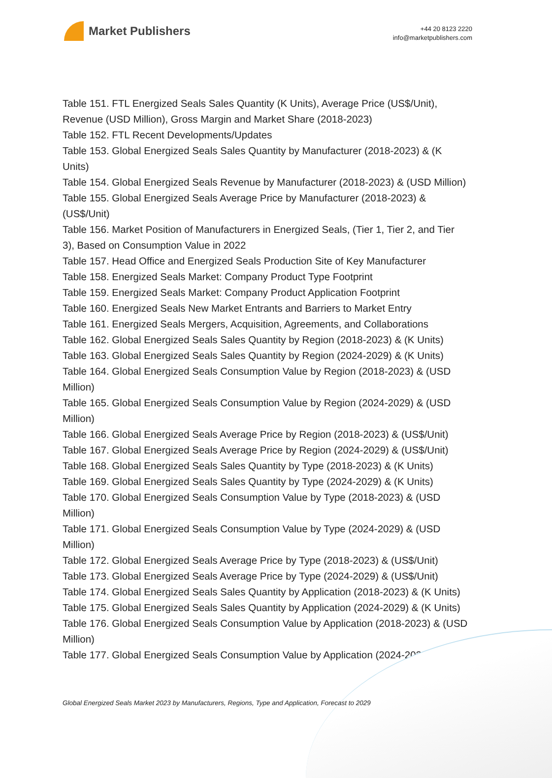Market Publishers
+44 20 8123 2220
info@marketpublishers.com
Table 151. FTL Energized Seals Sales Quantity (K Units), Average Price (US$/Unit), Revenue (USD Million), Gross Margin and Market Share (2018-2023)
Table 152. FTL Recent Developments/Updates
Table 153. Global Energized Seals Sales Quantity by Manufacturer (2018-2023) & (K Units)
Table 154. Global Energized Seals Revenue by Manufacturer (2018-2023) & (USD Million)
Table 155. Global Energized Seals Average Price by Manufacturer (2018-2023) & (US$/Unit)
Table 156. Market Position of Manufacturers in Energized Seals, (Tier 1, Tier 2, and Tier 3), Based on Consumption Value in 2022
Table 157. Head Office and Energized Seals Production Site of Key Manufacturer
Table 158. Energized Seals Market: Company Product Type Footprint
Table 159. Energized Seals Market: Company Product Application Footprint
Table 160. Energized Seals New Market Entrants and Barriers to Market Entry
Table 161. Energized Seals Mergers, Acquisition, Agreements, and Collaborations
Table 162. Global Energized Seals Sales Quantity by Region (2018-2023) & (K Units)
Table 163. Global Energized Seals Sales Quantity by Region (2024-2029) & (K Units)
Table 164. Global Energized Seals Consumption Value by Region (2018-2023) & (USD Million)
Table 165. Global Energized Seals Consumption Value by Region (2024-2029) & (USD Million)
Table 166. Global Energized Seals Average Price by Region (2018-2023) & (US$/Unit)
Table 167. Global Energized Seals Average Price by Region (2024-2029) & (US$/Unit)
Table 168. Global Energized Seals Sales Quantity by Type (2018-2023) & (K Units)
Table 169. Global Energized Seals Sales Quantity by Type (2024-2029) & (K Units)
Table 170. Global Energized Seals Consumption Value by Type (2018-2023) & (USD Million)
Table 171. Global Energized Seals Consumption Value by Type (2024-2029) & (USD Million)
Table 172. Global Energized Seals Average Price by Type (2018-2023) & (US$/Unit)
Table 173. Global Energized Seals Average Price by Type (2024-2029) & (US$/Unit)
Table 174. Global Energized Seals Sales Quantity by Application (2018-2023) & (K Units)
Table 175. Global Energized Seals Sales Quantity by Application (2024-2029) & (K Units)
Table 176. Global Energized Seals Consumption Value by Application (2018-2023) & (USD Million)
Table 177. Global Energized Seals Consumption Value by Application (2024-2029) &
Global Energized Seals Market 2023 by Manufacturers, Regions, Type and Application, Forecast to 2029